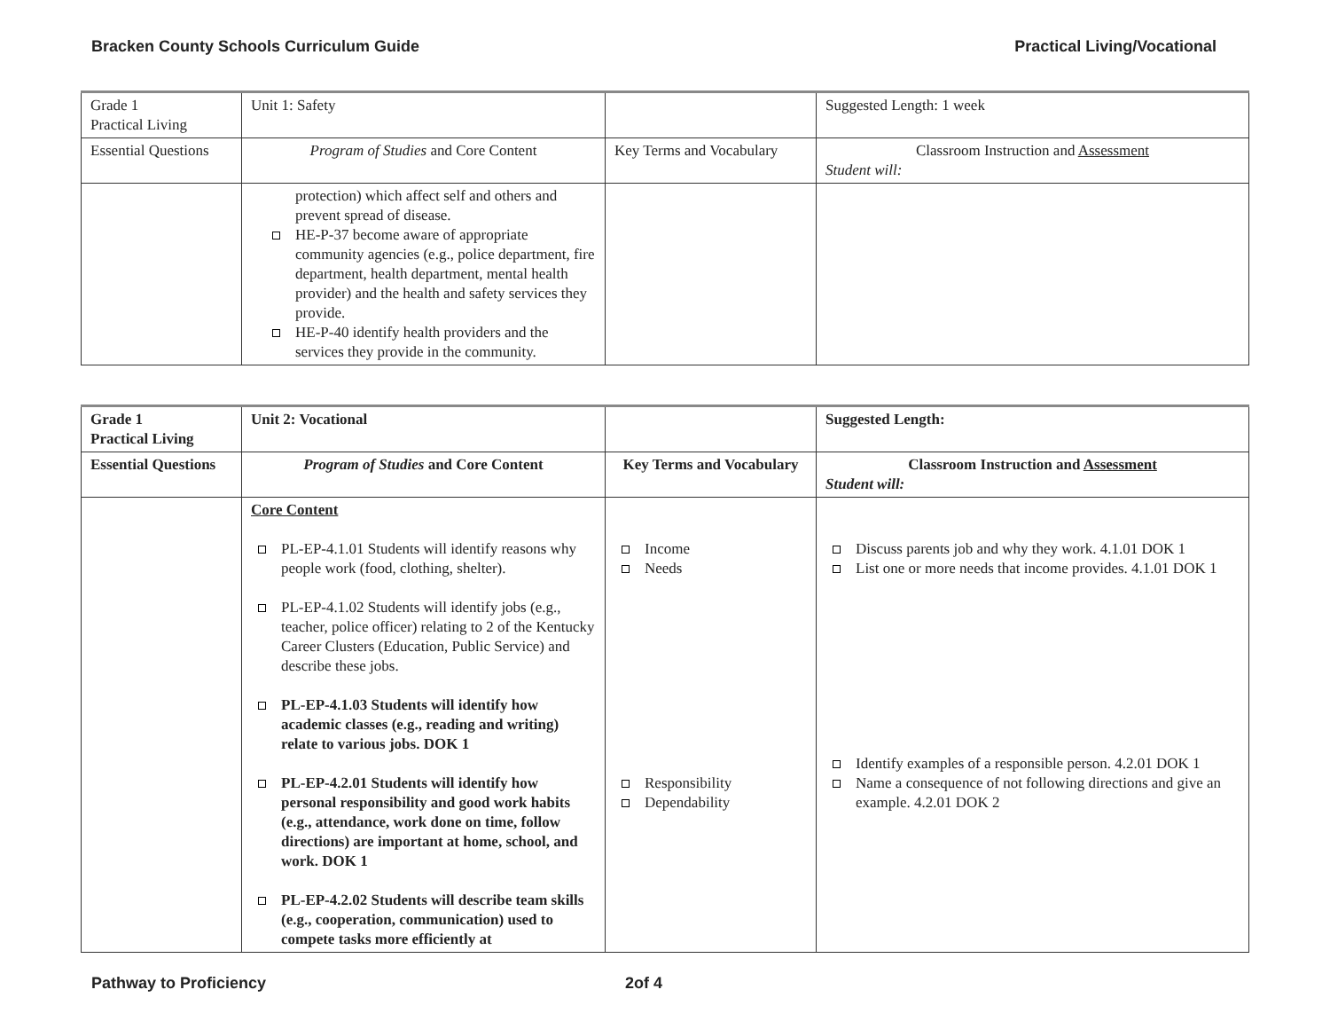Bracken County Schools Curriculum Guide Practical Living/Vocational
| Grade 1 Practical Living | Unit 1: Safety | | Suggested Length: 1 week |
| Essential Questions | Program of Studies and Core Content | Key Terms and Vocabulary | Classroom Instruction and Assessment Student will: |
| | protection) which affect self and others and prevent spread of disease. HE-P-37 become aware of appropriate community agencies (e.g., police department, fire department, health department, mental health provider) and the health and safety services they provide. HE-P-40 identify health providers and the services they provide in the community. | | |
| Grade 1 Practical Living | Unit 2: Vocational | | Suggested Length: |
| Essential Questions | Program of Studies and Core Content | Key Terms and Vocabulary | Classroom Instruction and Assessment Student will: |
| | Core Content PL-EP-4.1.01 Students will identify reasons why people work (food, clothing, shelter). PL-EP-4.1.02 Students will identify jobs (e.g., teacher, police officer) relating to 2 of the Kentucky Career Clusters (Education, Public Service) and describe these jobs. PL-EP-4.1.03 Students will identify how academic classes (e.g., reading and writing) relate to various jobs. DOK 1 PL-EP-4.2.01 Students will identify how personal responsibility and good work habits (e.g., attendance, work done on time, follow directions) are important at home, school, and work. DOK 1 PL-EP-4.2.02 Students will describe team skills (e.g., cooperation, communication) used to compete tasks more efficiently at | Income Needs Responsibility Dependability | Discuss parents job and why they work. 4.1.01 DOK 1 List one or more needs that income provides. 4.1.01 DOK 1 Identify examples of a responsible person. 4.2.01 DOK 1 Name a consequence of not following directions and give an example. 4.2.01 DOK 2 |
Pathway to Proficiency 2of 4